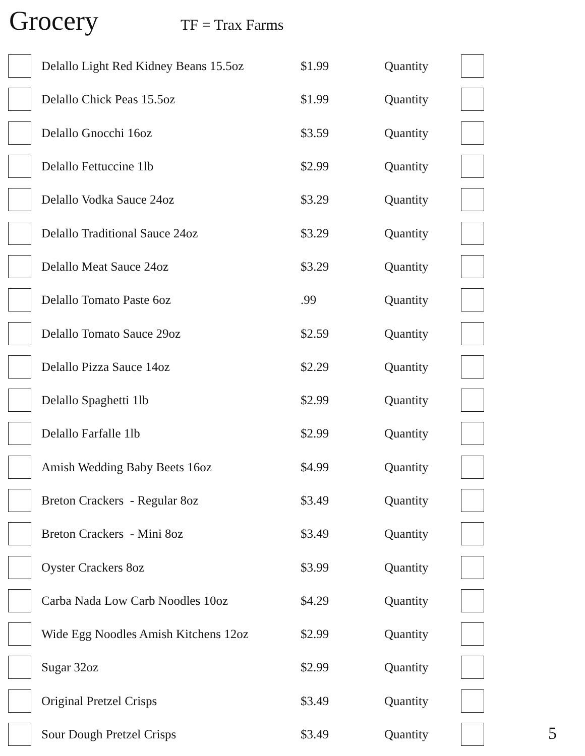Grocery
TF = Trax Farms
| | Delallo Light Red Kidney Beans 15.5oz | $1.99 | Quantity | |
| | Delallo Chick Peas 15.5oz | $1.99 | Quantity | |
| | Delallo Gnocchi 16oz | $3.59 | Quantity | |
| | Delallo Fettuccine 1lb | $2.99 | Quantity | |
| | Delallo Vodka Sauce 24oz | $3.29 | Quantity | |
| | Delallo Traditional Sauce 24oz | $3.29 | Quantity | |
| | Delallo Meat Sauce 24oz | $3.29 | Quantity | |
| | Delallo Tomato Paste 6oz | .99 | Quantity | |
| | Delallo Tomato Sauce 29oz | $2.59 | Quantity | |
| | Delallo Pizza Sauce 14oz | $2.29 | Quantity | |
| | Delallo Spaghetti 1lb | $2.99 | Quantity | |
| | Delallo Farfalle 1lb | $2.99 | Quantity | |
| | Amish Wedding Baby Beets 16oz | $4.99 | Quantity | |
| | Breton Crackers - Regular 8oz | $3.49 | Quantity | |
| | Breton Crackers - Mini 8oz | $3.49 | Quantity | |
| | Oyster Crackers 8oz | $3.99 | Quantity | |
| | Carba Nada Low Carb Noodles 10oz | $4.29 | Quantity | |
| | Wide Egg Noodles Amish Kitchens 12oz | $2.99 | Quantity | |
| | Sugar 32oz | $2.99 | Quantity | |
| | Original Pretzel Crisps | $3.49 | Quantity | |
| | Sour Dough Pretzel Crisps | $3.49 | Quantity | |
5